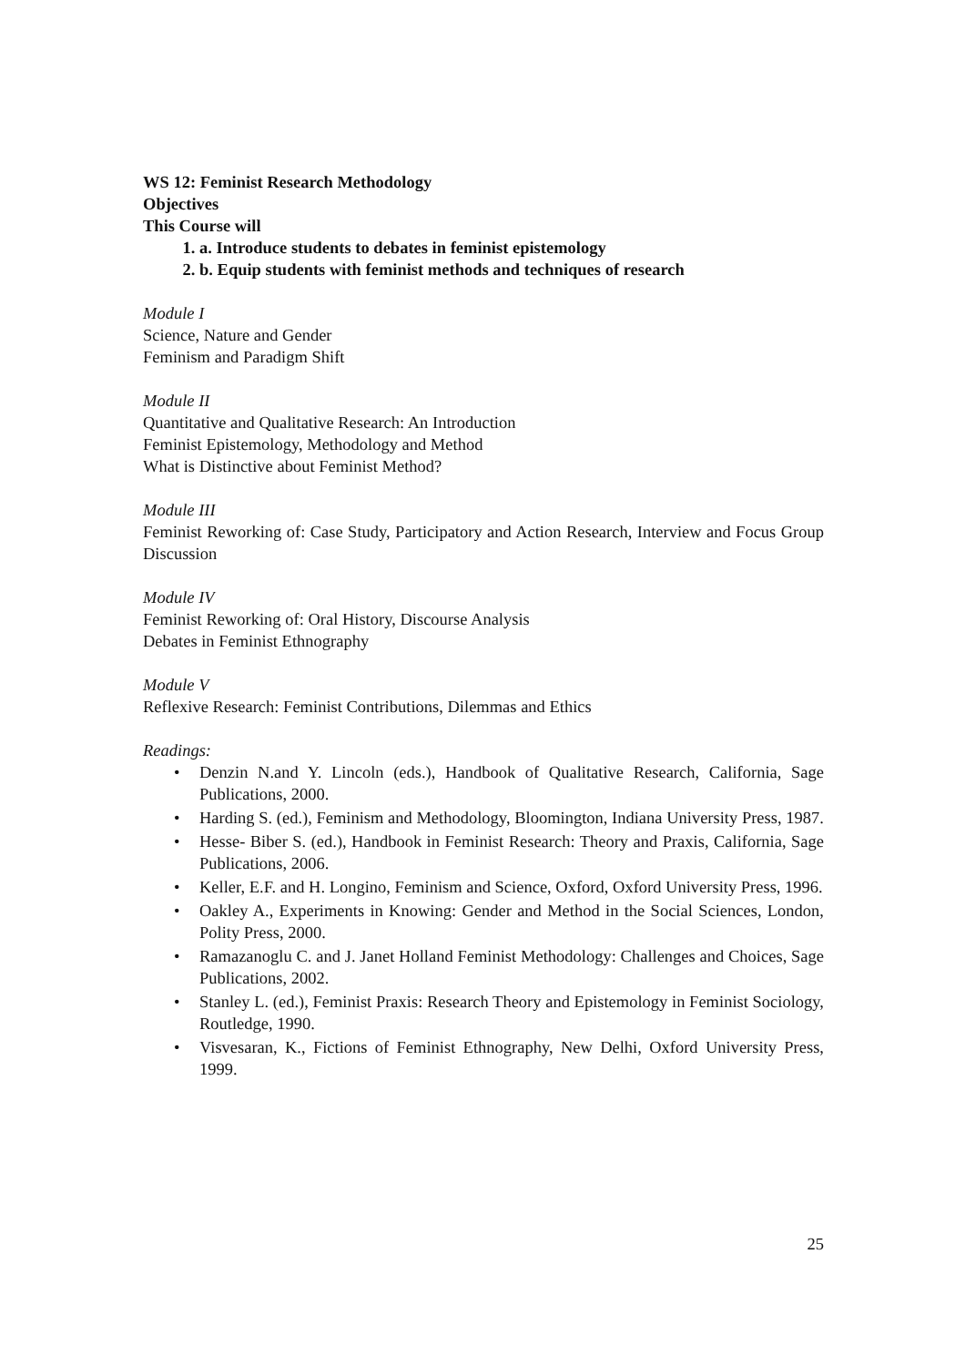WS 12: Feminist Research Methodology
Objectives
This Course will
1. a. Introduce students to debates in feminist epistemology
2. b. Equip students with feminist methods and techniques of research
Module I
Science, Nature and Gender
Feminism and Paradigm Shift
Module II
Quantitative and Qualitative Research: An Introduction
Feminist Epistemology, Methodology and Method
What is Distinctive about Feminist Method?
Module III
Feminist Reworking of: Case Study, Participatory and Action Research, Interview and Focus Group Discussion
Module IV
Feminist Reworking of: Oral History, Discourse Analysis
Debates in Feminist Ethnography
Module V
Reflexive Research: Feminist Contributions, Dilemmas and Ethics
Readings:
• Denzin N.and Y. Lincoln (eds.), Handbook of Qualitative Research, California, Sage Publications, 2000.
• Harding S. (ed.), Feminism and Methodology, Bloomington, Indiana University Press, 1987.
• Hesse- Biber S. (ed.), Handbook in Feminist Research: Theory and Praxis, California, Sage Publications, 2006.
• Keller, E.F. and H. Longino, Feminism and Science, Oxford, Oxford University Press, 1996.
• Oakley A., Experiments in Knowing: Gender and Method in the Social Sciences, London, Polity Press, 2000.
• Ramazanoglu C. and J. Janet Holland Feminist Methodology: Challenges and Choices, Sage Publications, 2002.
• Stanley L. (ed.), Feminist Praxis: Research Theory and Epistemology in Feminist Sociology, Routledge, 1990.
• Visvesaran, K., Fictions of Feminist Ethnography, New Delhi, Oxford University Press, 1999.
25